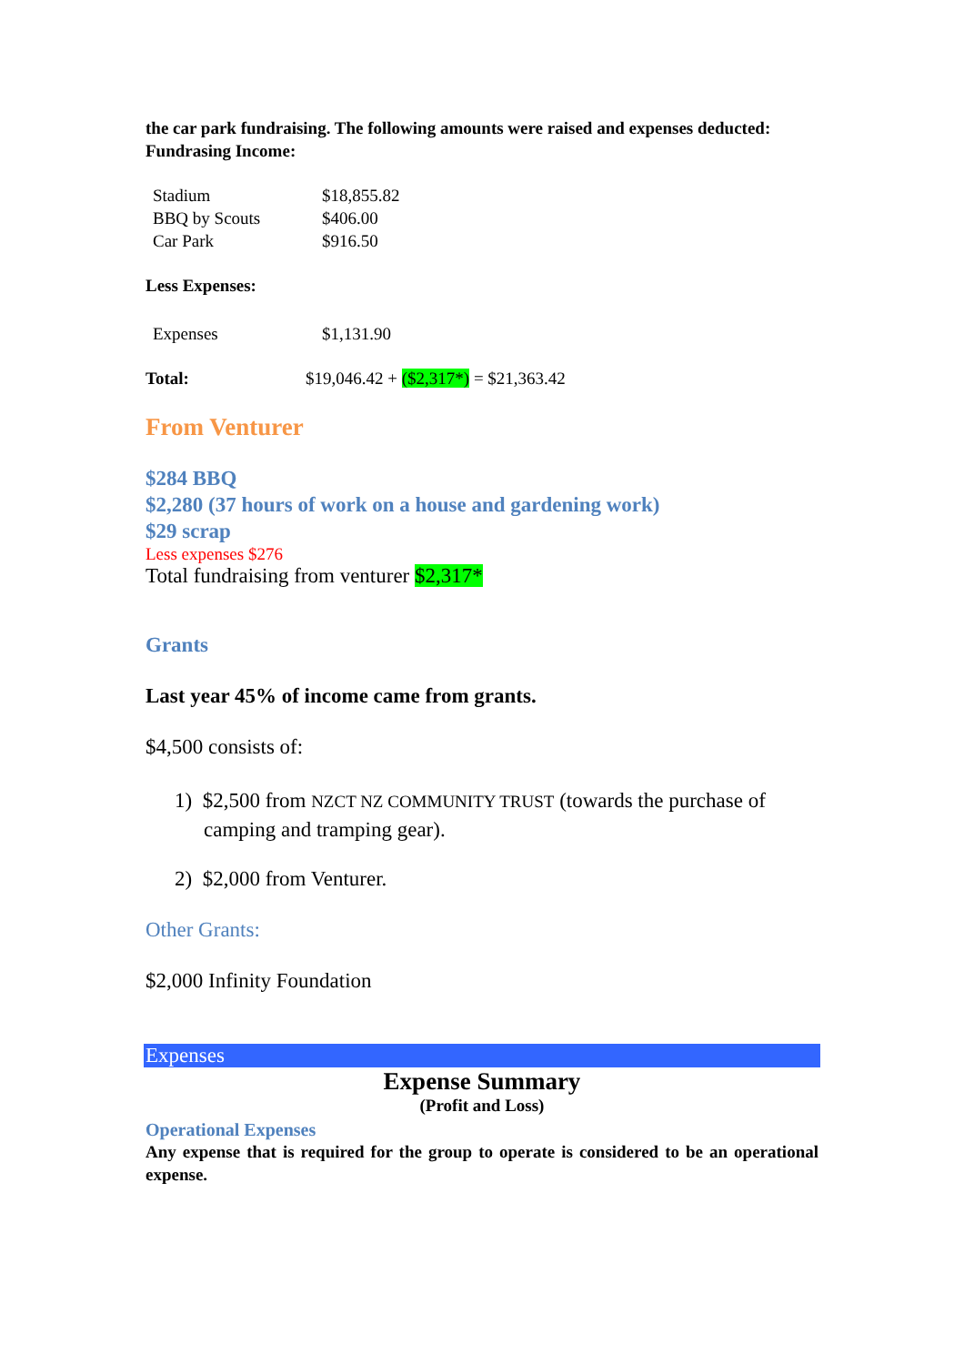the car park fundraising. The following amounts were raised and expenses deducted:
Fundrasing Income:
| Stadium | $18,855.82 |
| BBQ by Scouts | $406.00 |
| Car Park | $916.50 |
Less Expenses:
| Expenses | $1,131.90 |
| Total: | $19,046.42 + ($2,317*) = $21,363.42 |
From Venturer
$284 BBQ
$2,280 (37 hours of work on a house and gardening work)
$29 scrap
Less expenses $276
Total fundraising from venturer $2,317*
Grants
Last year 45% of income came from grants.
$4,500 consists of:
1) $2,500 from NZCT NZ COMMUNITY TRUST (towards the purchase of camping and tramping gear).
2) $2,000 from Venturer.
Other Grants:
$2,000 Infinity Foundation
Expenses
Expense Summary
(Profit and Loss)
Operational Expenses
Any expense that is required for the group to operate is considered to be an operational expense.